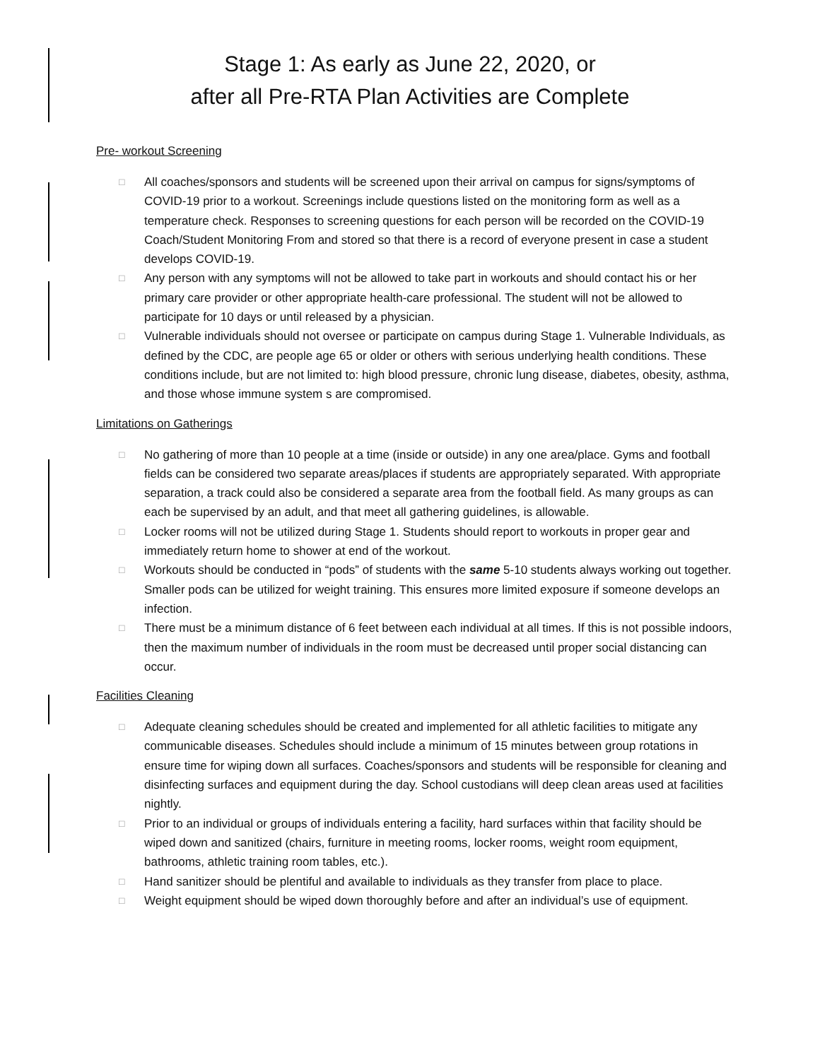Stage 1: As early as June 22, 2020, or
after all Pre-RTA Plan Activities are Complete
Pre- workout Screening
□ All coaches/sponsors and students will be screened upon their arrival on campus for signs/symptoms of COVID-19 prior to a workout. Screenings include questions listed on the monitoring form as well as a temperature check. Responses to screening questions for each person will be recorded on the COVID-19 Coach/Student Monitoring From and stored so that there is a record of everyone present in case a student develops COVID-19.
□ Any person with any symptoms will not be allowed to take part in workouts and should contact his or her primary care provider or other appropriate health-care professional. The student will not be allowed to participate for 10 days or until released by a physician.
□ Vulnerable individuals should not oversee or participate on campus during Stage 1. Vulnerable Individuals, as defined by the CDC, are people age 65 or older or others with serious underlying health conditions. These conditions include, but are not limited to: high blood pressure, chronic lung disease, diabetes, obesity, asthma, and those whose immune system s are compromised.
Limitations on Gatherings
□ No gathering of more than 10 people at a time (inside or outside) in any one area/place. Gyms and football fields can be considered two separate areas/places if students are appropriately separated. With appropriate separation, a track could also be considered a separate area from the football field. As many groups as can each be supervised by an adult, and that meet all gathering guidelines, is allowable.
□ Locker rooms will not be utilized during Stage 1. Students should report to workouts in proper gear and immediately return home to shower at end of the workout.
□ Workouts should be conducted in “pods” of students with the same 5-10 students always working out together. Smaller pods can be utilized for weight training. This ensures more limited exposure if someone develops an infection.
□ There must be a minimum distance of 6 feet between each individual at all times. If this is not possible indoors, then the maximum number of individuals in the room must be decreased until proper social distancing can occur.
Facilities Cleaning
□ Adequate cleaning schedules should be created and implemented for all athletic facilities to mitigate any communicable diseases. Schedules should include a minimum of 15 minutes between group rotations in ensure time for wiping down all surfaces. Coaches/sponsors and students will be responsible for cleaning and disinfecting surfaces and equipment during the day. School custodians will deep clean areas used at facilities nightly.
□ Prior to an individual or groups of individuals entering a facility, hard surfaces within that facility should be wiped down and sanitized (chairs, furniture in meeting rooms, locker rooms, weight room equipment, bathrooms, athletic training room tables, etc.).
□ Hand sanitizer should be plentiful and available to individuals as they transfer from place to place.
□ Weight equipment should be wiped down thoroughly before and after an individual’s use of equipment.